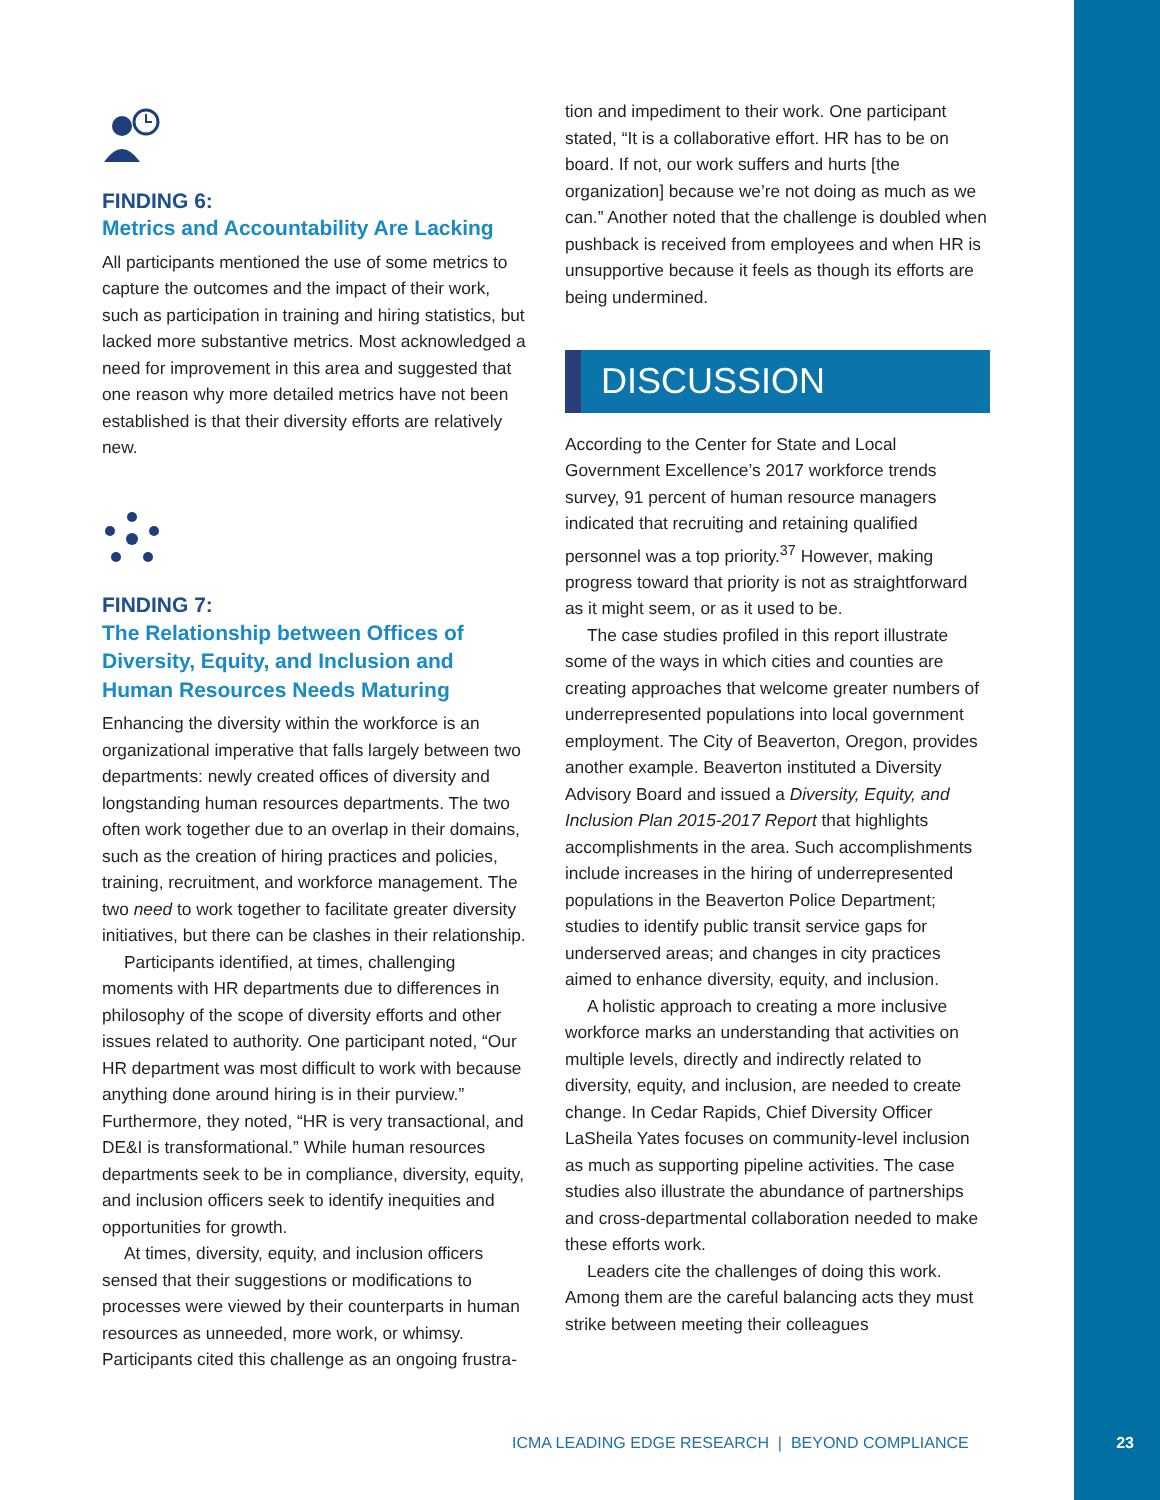FINDING 6:
Metrics and Accountability Are Lacking
All participants mentioned the use of some metrics to capture the outcomes and the impact of their work, such as participation in training and hiring statistics, but lacked more substantive metrics. Most acknowledged a need for improvement in this area and suggested that one reason why more detailed metrics have not been established is that their diversity efforts are relatively new.
FINDING 7:
The Relationship between Offices of Diversity, Equity, and Inclusion and Human Resources Needs Maturing
Enhancing the diversity within the workforce is an organizational imperative that falls largely between two departments: newly created offices of diversity and longstanding human resources departments. The two often work together due to an overlap in their domains, such as the creation of hiring practices and policies, training, recruitment, and workforce management. The two need to work together to facilitate greater diversity initiatives, but there can be clashes in their relationship.
Participants identified, at times, challenging moments with HR departments due to differences in philosophy of the scope of diversity efforts and other issues related to authority. One participant noted, “Our HR department was most difficult to work with because anything done around hiring is in their purview.” Furthermore, they noted, “HR is very transactional, and DE&I is transformational.” While human resources departments seek to be in compliance, diversity, equity, and inclusion officers seek to identify inequities and opportunities for growth.
At times, diversity, equity, and inclusion officers sensed that their suggestions or modifications to processes were viewed by their counterparts in human resources as unneeded, more work, or whimsy. Participants cited this challenge as an ongoing frustra-
tion and impediment to their work. One participant stated, “It is a collaborative effort. HR has to be on board. If not, our work suffers and hurts [the organization] because we’re not doing as much as we can.” Another noted that the challenge is doubled when pushback is received from employees and when HR is unsupportive because it feels as though its efforts are being undermined.
DISCUSSION
According to the Center for State and Local Government Excellence’s 2017 workforce trends survey, 91 percent of human resource managers indicated that recruiting and retaining qualified personnel was a top priority.<sup>37</sup> However, making progress toward that priority is not as straightforward as it might seem, or as it used to be.
The case studies profiled in this report illustrate some of the ways in which cities and counties are creating approaches that welcome greater numbers of underrepresented populations into local government employment. The City of Beaverton, Oregon, provides another example. Beaverton instituted a Diversity Advisory Board and issued a Diversity, Equity, and Inclusion Plan 2015-2017 Report that highlights accomplishments in the area. Such accomplishments include increases in the hiring of underrepresented populations in the Beaverton Police Department; studies to identify public transit service gaps for underserved areas; and changes in city practices aimed to enhance diversity, equity, and inclusion.
A holistic approach to creating a more inclusive workforce marks an understanding that activities on multiple levels, directly and indirectly related to diversity, equity, and inclusion, are needed to create change. In Cedar Rapids, Chief Diversity Officer LaSheila Yates focuses on community-level inclusion as much as supporting pipeline activities. The case studies also illustrate the abundance of partnerships and cross-departmental collaboration needed to make these efforts work.
Leaders cite the challenges of doing this work. Among them are the careful balancing acts they must strike between meeting their colleagues
ICMA LEADING EDGE RESEARCH | BEYOND COMPLIANCE
23